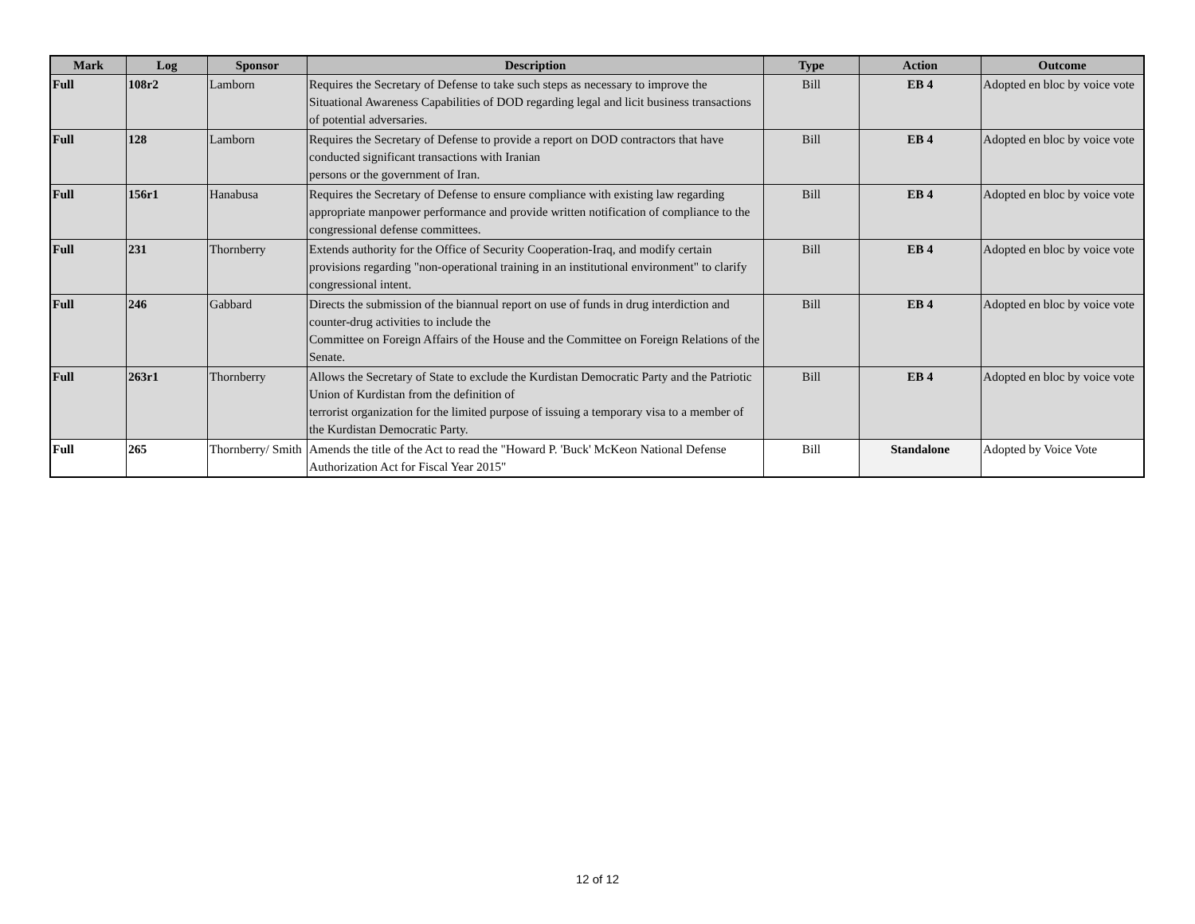| Mark | Log | Sponsor | Description | Type | Action | Outcome |
| --- | --- | --- | --- | --- | --- | --- |
| Full | 108r2 | Lamborn | Requires the Secretary of Defense to take such steps as necessary to improve the Situational Awareness Capabilities of DOD regarding legal and licit business transactions of potential adversaries. | Bill | EB 4 | Adopted en bloc by voice vote |
| Full | 128 | Lamborn | Requires the Secretary of Defense to provide a report on DOD contractors that have conducted significant transactions with Iranian persons or the government of Iran. | Bill | EB 4 | Adopted en bloc by voice vote |
| Full | 156r1 | Hanabusa | Requires the Secretary of Defense to ensure compliance with existing law regarding appropriate manpower performance and provide written notification of compliance to the congressional defense committees. | Bill | EB 4 | Adopted en bloc by voice vote |
| Full | 231 | Thornberry | Extends authority for the Office of Security Cooperation-Iraq, and modify certain provisions regarding "non-operational training in an institutional environment" to clarify congressional intent. | Bill | EB 4 | Adopted en bloc by voice vote |
| Full | 246 | Gabbard | Directs the submission of the biannual report on use of funds in drug interdiction and counter-drug activities to include the Committee on Foreign Affairs of the House and the Committee on Foreign Relations of the Senate. | Bill | EB 4 | Adopted en bloc by voice vote |
| Full | 263r1 | Thornberry | Allows the Secretary of State to exclude the Kurdistan Democratic Party and the Patriotic Union of Kurdistan from the definition of terrorist organization for the limited purpose of issuing a temporary visa to a member of the Kurdistan Democratic Party. | Bill | EB 4 | Adopted en bloc by voice vote |
| Full | 265 | Thornberry/ Smith | Amends the title of the Act to read the "Howard P. 'Buck' McKeon National Defense Authorization Act for Fiscal Year 2015" | Bill | Standalone | Adopted by Voice Vote |
12 of 12